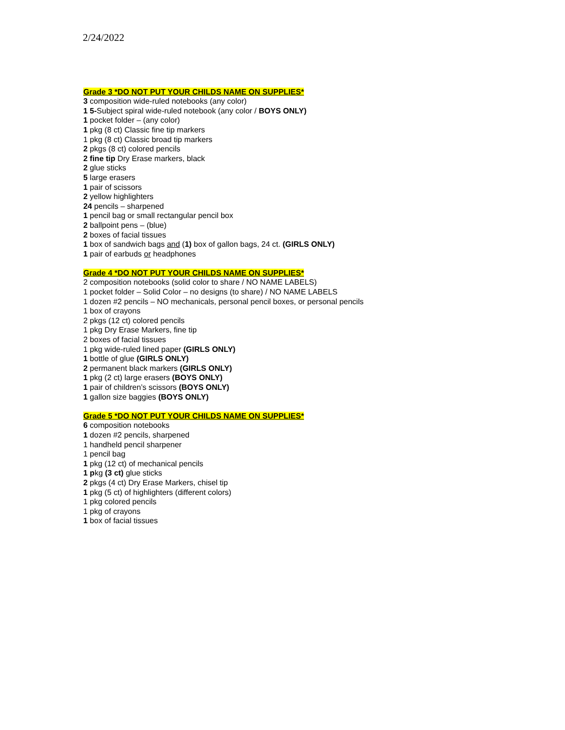2/24/2022
Grade 3 *DO NOT PUT YOUR CHILDS NAME ON SUPPLIES*
3 composition wide-ruled notebooks (any color)
1 5-Subject spiral wide-ruled notebook (any color / BOYS ONLY)
1 pocket folder – (any color)
1 pkg (8 ct) Classic fine tip markers
1 pkg (8 ct) Classic broad tip markers
2 pkgs (8 ct) colored pencils
2 fine tip Dry Erase markers, black
2 glue sticks
5 large erasers
1 pair of scissors
2 yellow highlighters
24 pencils – sharpened
1 pencil bag or small rectangular pencil box
2 ballpoint pens – (blue)
2 boxes of facial tissues
1 box of sandwich bags and (1) box of gallon bags, 24 ct. (GIRLS ONLY)
1 pair of earbuds or headphones
Grade 4 *DO NOT PUT YOUR CHILDS NAME ON SUPPLIES*
2 composition notebooks (solid color to share / NO NAME LABELS)
1 pocket folder – Solid Color – no designs (to share) / NO NAME LABELS
1 dozen #2 pencils – NO mechanicals, personal pencil boxes, or personal pencils
1 box of crayons
2 pkgs (12 ct) colored pencils
1 pkg Dry Erase Markers, fine tip
2 boxes of facial tissues
1 pkg wide-ruled lined paper (GIRLS ONLY)
1 bottle of glue (GIRLS ONLY)
2 permanent black markers (GIRLS ONLY)
1 pkg (2 ct) large erasers (BOYS ONLY)
1 pair of children’s scissors (BOYS ONLY)
1 gallon size baggies (BOYS ONLY)
Grade 5 *DO NOT PUT YOUR CHILDS NAME ON SUPPLIES*
6 composition notebooks
1 dozen #2 pencils, sharpened
1 handheld pencil sharpener
1 pencil bag
1 pkg (12 ct) of mechanical pencils
1 pkg (3 ct) glue sticks
2 pkgs (4 ct) Dry Erase Markers, chisel tip
1 pkg (5 ct) of highlighters (different colors)
1 pkg colored pencils
1 pkg of crayons
1 box of facial tissues